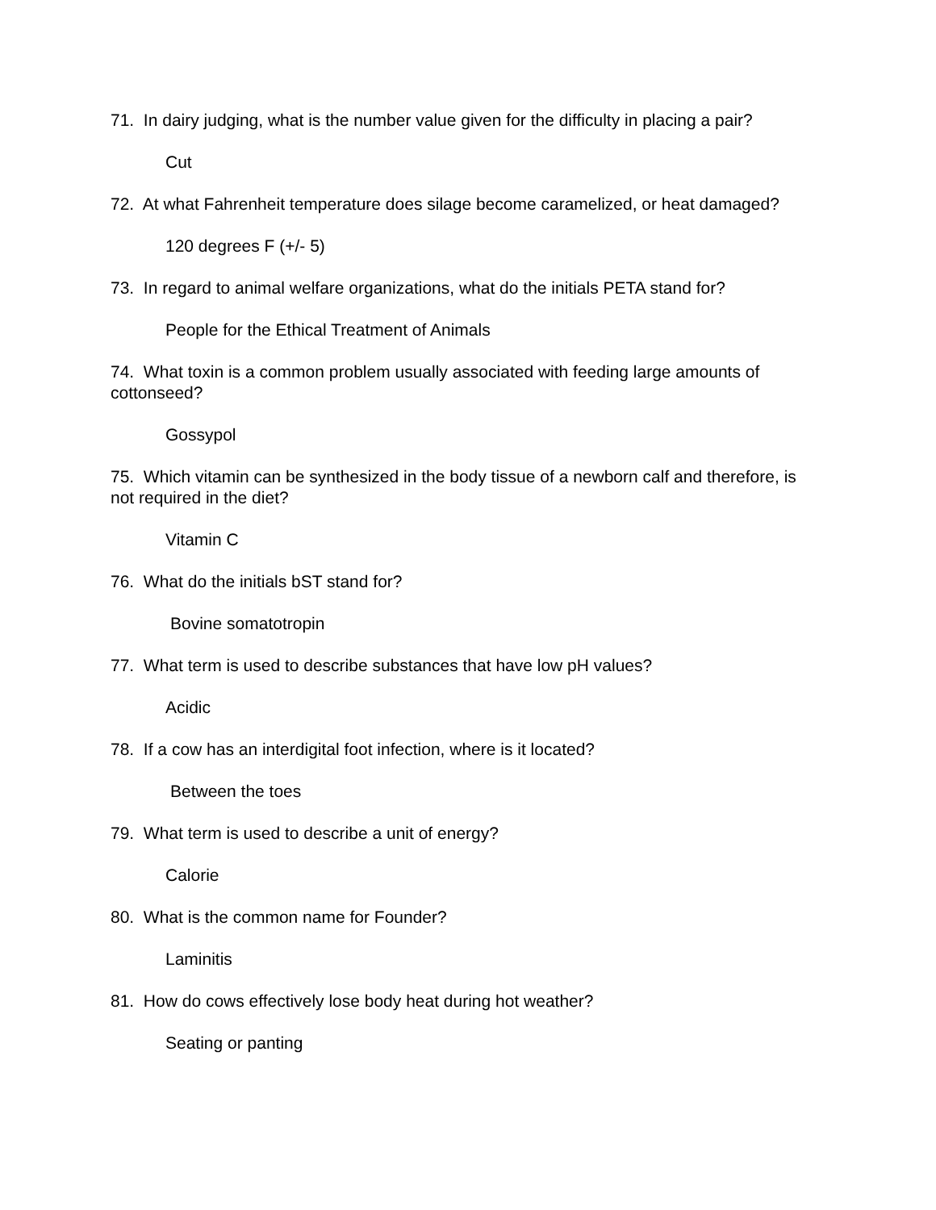71. In dairy judging, what is the number value given for the difficulty in placing a pair?
Cut
72. At what Fahrenheit temperature does silage become caramelized, or heat damaged?
120 degrees F (+/- 5)
73. In regard to animal welfare organizations, what do the initials PETA stand for?
People for the Ethical Treatment of Animals
74. What toxin is a common problem usually associated with feeding large amounts of cottonseed?
Gossypol
75. Which vitamin can be synthesized in the body tissue of a newborn calf and therefore, is not required in the diet?
Vitamin C
76. What do the initials bST stand for?
Bovine somatotropin
77. What term is used to describe substances that have low pH values?
Acidic
78. If a cow has an interdigital foot infection, where is it located?
Between the toes
79. What term is used to describe a unit of energy?
Calorie
80. What is the common name for Founder?
Laminitis
81. How do cows effectively lose body heat during hot weather?
Seating or panting